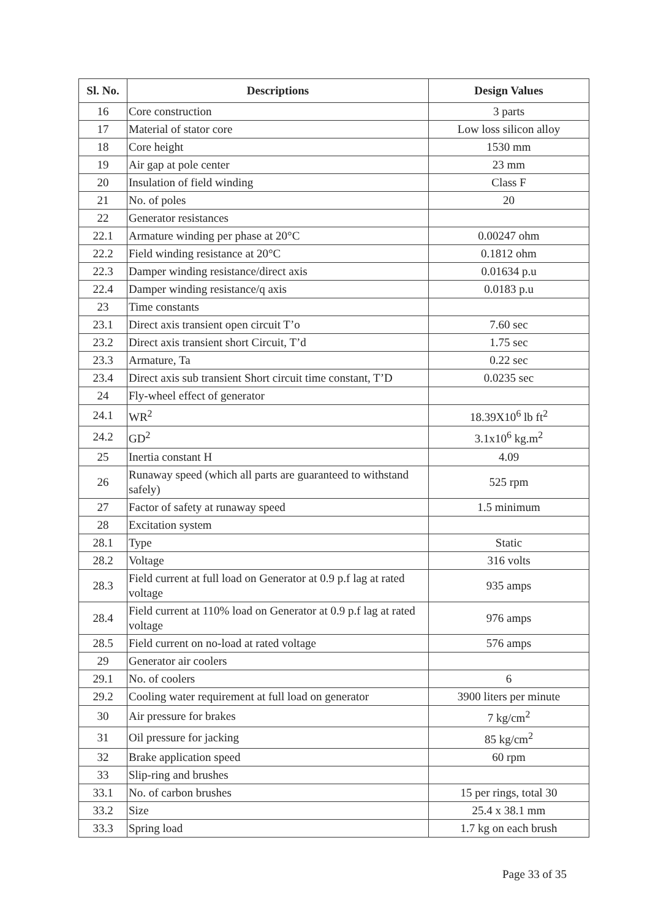| Sl. No. | Descriptions | Design Values |
| --- | --- | --- |
| 16 | Core construction | 3 parts |
| 17 | Material of stator core | Low loss silicon alloy |
| 18 | Core height | 1530 mm |
| 19 | Air gap at pole center | 23 mm |
| 20 | Insulation of field winding | Class F |
| 21 | No. of poles | 20 |
| 22 | Generator resistances | |
| 22.1 | Armature winding per phase at 20°C | 0.00247 ohm |
| 22.2 | Field winding resistance at 20°C | 0.1812 ohm |
| 22.3 | Damper winding resistance/direct axis | 0.01634 p.u |
| 22.4 | Damper winding resistance/q axis | 0.0183 p.u |
| 23 | Time constants | |
| 23.1 | Direct axis transient open circuit T’o | 7.60 sec |
| 23.2 | Direct axis transient short Circuit, T’d | 1.75 sec |
| 23.3 | Armature, Ta | 0.22 sec |
| 23.4 | Direct axis sub transient Short circuit time constant, T’D | 0.0235 sec |
| 24 | Fly-wheel effect of generator | |
| 24.1 | WR<sup>2</sup> | 18.39X10<sup>6</sup> lb ft<sup>2</sup> |
| 24.2 | GD<sup>2</sup> | 3.1x10<sup>6</sup> kg.m<sup>2</sup> |
| 25 | Inertia constant H | 4.09 |
| 26 | Runaway speed (which all parts are guaranteed to withstand safely) | 525 rpm |
| 27 | Factor of safety at runaway speed | 1.5 minimum |
| 28 | Excitation system | |
| 28.1 | Type | Static |
| 28.2 | Voltage | 316 volts |
| 28.3 | Field current at full load on Generator at 0.9 p.f lag at rated voltage | 935 amps |
| 28.4 | Field current at 110% load on Generator at 0.9 p.f lag at rated voltage | 976 amps |
| 28.5 | Field current on no-load at rated voltage | 576 amps |
| 29 | Generator air coolers | |
| 29.1 | No. of coolers | 6 |
| 29.2 | Cooling water requirement at full load on generator | 3900 liters per minute |
| 30 | Air pressure for brakes | 7 kg/cm<sup>2</sup> |
| 31 | Oil pressure for jacking | 85 kg/cm<sup>2</sup> |
| 32 | Brake application speed | 60 rpm |
| 33 | Slip-ring and brushes | |
| 33.1 | No. of carbon brushes | 15 per rings, total 30 |
| 33.2 | Size | 25.4 x 38.1 mm |
| 33.3 | Spring load | 1.7 kg on each brush |
Page 33 of 35